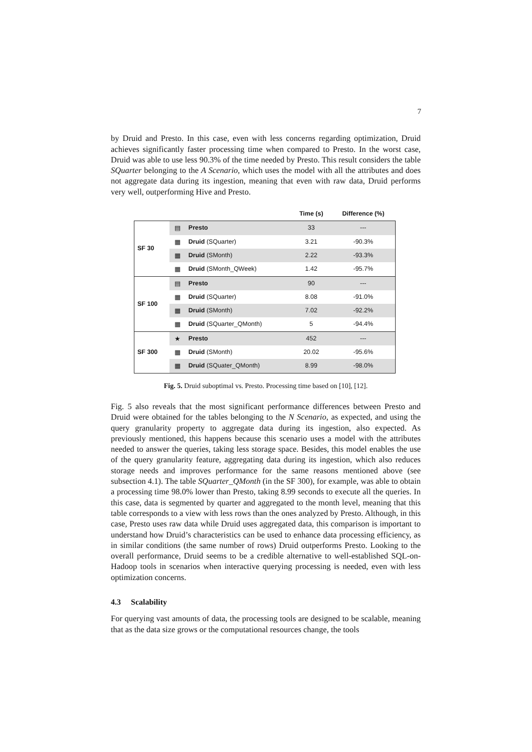7
by Druid and Presto. In this case, even with less concerns regarding optimization, Druid achieves significantly faster processing time when compared to Presto. In the worst case, Druid was able to use less 90.3% of the time needed by Presto. This result considers the table SQuarter belonging to the A Scenario, which uses the model with all the attributes and does not aggregate data during its ingestion, meaning that even with raw data, Druid performs very well, outperforming Hive and Presto.
| | | | Time (s) | Difference (%) |
| --- | --- | --- | --- | --- |
| SF 30 | ▤ | Presto | 33 | --- |
| | ▦ | Druid (SQuarter) | 3.21 | -90.3% |
| | ▦ | Druid (SMonth) | 2.22 | -93.3% |
| | ▦ | Druid (SMonth_QWeek) | 1.42 | -95.7% |
| SF 100 | ▤ | Presto | 90 | --- |
| | ▦ | Druid (SQuarter) | 8.08 | -91.0% |
| | ▦ | Druid (SMonth) | 7.02 | -92.2% |
| | ▦ | Druid (SQuarter_QMonth) | 5 | -94.4% |
| SF 300 | ★ | Presto | 452 | --- |
| | ▦ | Druid (SMonth) | 20.02 | -95.6% |
| | ▦ | Druid (SQuater_QMonth) | 8.99 | -98.0% |
Fig. 5. Druid suboptimal vs. Presto. Processing time based on [10], [12].
Fig. 5 also reveals that the most significant performance differences between Presto and Druid were obtained for the tables belonging to the N Scenario, as expected, and using the query granularity property to aggregate data during its ingestion, also expected. As previously mentioned, this happens because this scenario uses a model with the attributes needed to answer the queries, taking less storage space. Besides, this model enables the use of the query granularity feature, aggregating data during its ingestion, which also reduces storage needs and improves performance for the same reasons mentioned above (see subsection 4.1). The table SQuarter_QMonth (in the SF 300), for example, was able to obtain a processing time 98.0% lower than Presto, taking 8.99 seconds to execute all the queries. In this case, data is segmented by quarter and aggregated to the month level, meaning that this table corresponds to a view with less rows than the ones analyzed by Presto. Although, in this case, Presto uses raw data while Druid uses aggregated data, this comparison is important to understand how Druid’s characteristics can be used to enhance data processing efficiency, as in similar conditions (the same number of rows) Druid outperforms Presto. Looking to the overall performance, Druid seems to be a credible alternative to well-established SQL-on-Hadoop tools in scenarios when interactive querying processing is needed, even with less optimization concerns.
4.3 Scalability
For querying vast amounts of data, the processing tools are designed to be scalable, meaning that as the data size grows or the computational resources change, the tools